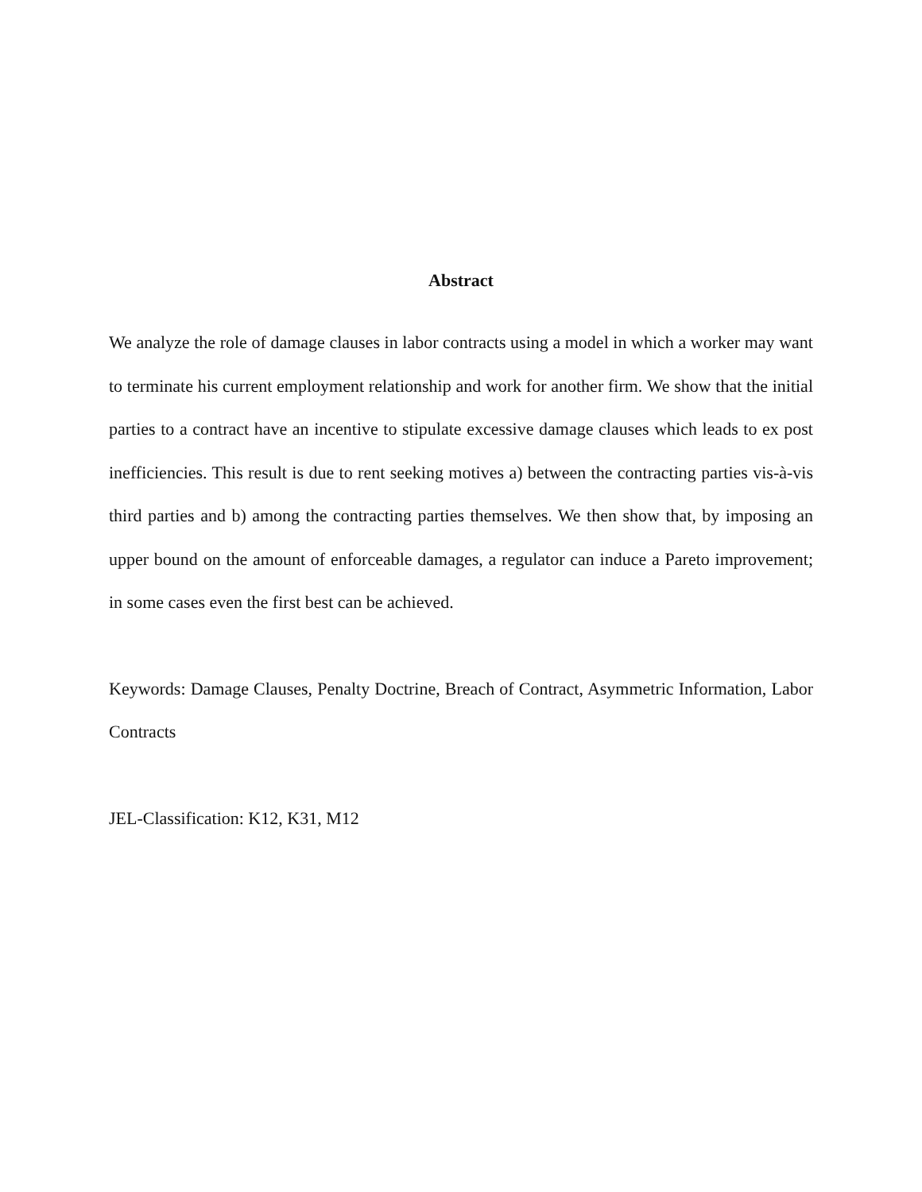Abstract
We analyze the role of damage clauses in labor contracts using a model in which a worker may want to terminate his current employment relationship and work for another firm. We show that the initial parties to a contract have an incentive to stipulate excessive damage clauses which leads to ex post inefficiencies. This result is due to rent seeking motives a) between the contracting parties vis-à-vis third parties and b) among the contracting parties themselves. We then show that, by imposing an upper bound on the amount of enforceable damages, a regulator can induce a Pareto improvement; in some cases even the first best can be achieved.
Keywords: Damage Clauses, Penalty Doctrine, Breach of Contract, Asymmetric Information, Labor Contracts
JEL-Classification: K12, K31, M12